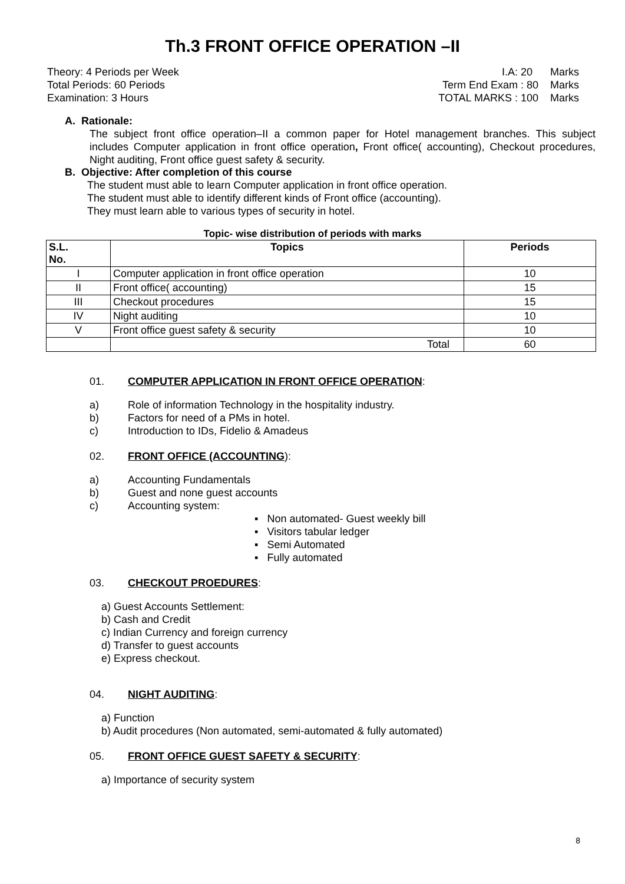Th.3 FRONT OFFICE OPERATION –II
Theory: 4 Periods per Week
Total Periods: 60 Periods
Examination: 3 Hours
I.A: 20 Marks
Term End Exam : 80 Marks
TOTAL MARKS : 100 Marks
A. Rationale:
The subject front office operation–II a common paper for Hotel management branches. This subject includes Computer application in front office operation, Front office( accounting), Checkout procedures, Night auditing, Front office guest safety & security.
B. Objective: After completion of this course
The student must able to learn Computer application in front office operation.
The student must able to identify different kinds of Front office (accounting).
They must learn able to various types of security in hotel.
Topic- wise distribution of periods with marks
| S.L. No. | Topics | Periods |
| --- | --- | --- |
| I | Computer application in front office operation | 10 |
| II | Front office( accounting) | 15 |
| III | Checkout procedures | 15 |
| IV | Night auditing | 10 |
| V | Front office guest safety & security | 10 |
| | Total | 60 |
01. COMPUTER APPLICATION IN FRONT OFFICE OPERATION:
a) Role of information Technology in the hospitality industry.
b) Factors for need of a PMs in hotel.
c) Introduction to IDs, Fidelio & Amadeus
02. FRONT OFFICE (ACCOUNTING):
a) Accounting Fundamentals
b) Guest and none guest accounts
c) Accounting system:
▪ Non automated- Guest weekly bill
▪ Visitors tabular ledger
▪ Semi Automated
▪ Fully automated
03. CHECKOUT PROEDURES:
a) Guest Accounts Settlement:
b) Cash and Credit
c) Indian Currency and foreign currency
d) Transfer to guest accounts
e) Express checkout.
04. NIGHT AUDITING:
a) Function
b) Audit procedures (Non automated, semi-automated & fully automated)
05. FRONT OFFICE GUEST SAFETY & SECURITY:
a) Importance of security system
8